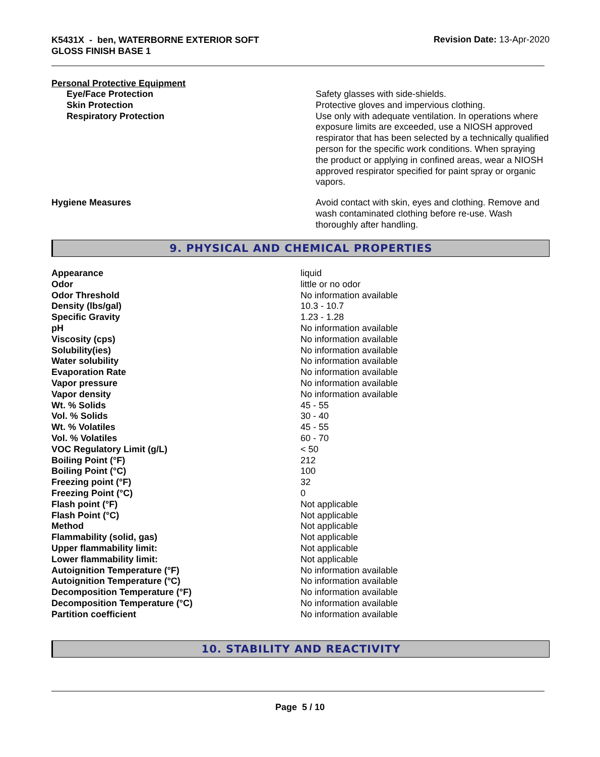K5431X - ben, WATERBORNE EXTERIOR SOFT
GLOSS FINISH BASE 1
Revision Date: 13-Apr-2020
Personal Protective Equipment
| Eye/Face Protection | Safety glasses with side-shields. |
| Skin Protection | Protective gloves and impervious clothing. |
| Respiratory Protection | Use only with adequate ventilation. In operations where exposure limits are exceeded, use a NIOSH approved respirator that has been selected by a technically qualified person for the specific work conditions. When spraying the product or applying in confined areas, wear a NIOSH approved respirator specified for paint spray or organic vapors. |
| Hygiene Measures | Avoid contact with skin, eyes and clothing. Remove and wash contaminated clothing before re-use. Wash thoroughly after handling. |
9. PHYSICAL AND CHEMICAL PROPERTIES
| Appearance | liquid |
| Odor | little or no odor |
| Odor Threshold | No information available |
| Density (lbs/gal) | 10.3 - 10.7 |
| Specific Gravity | 1.23 - 1.28 |
| pH | No information available |
| Viscosity (cps) | No information available |
| Solubility(ies) | No information available |
| Water solubility | No information available |
| Evaporation Rate | No information available |
| Vapor pressure | No information available |
| Vapor density | No information available |
| Wt. % Solids | 45 - 55 |
| Vol. % Solids | 30 - 40 |
| Wt. % Volatiles | 45 - 55 |
| Vol. % Volatiles | 60 - 70 |
| VOC Regulatory Limit (g/L) | < 50 |
| Boiling Point (°F) | 212 |
| Boiling Point (°C) | 100 |
| Freezing point (°F) | 32 |
| Freezing Point (°C) | 0 |
| Flash point (°F) | Not applicable |
| Flash Point (°C) | Not applicable |
| Method | Not applicable |
| Flammability (solid, gas) | Not applicable |
| Upper flammability limit: | Not applicable |
| Lower flammability limit: | Not applicable |
| Autoignition Temperature (°F) | No information available |
| Autoignition Temperature (°C) | No information available |
| Decomposition Temperature (°F) | No information available |
| Decomposition Temperature (°C) | No information available |
| Partition coefficient | No information available |
10. STABILITY AND REACTIVITY
Page 5 / 10